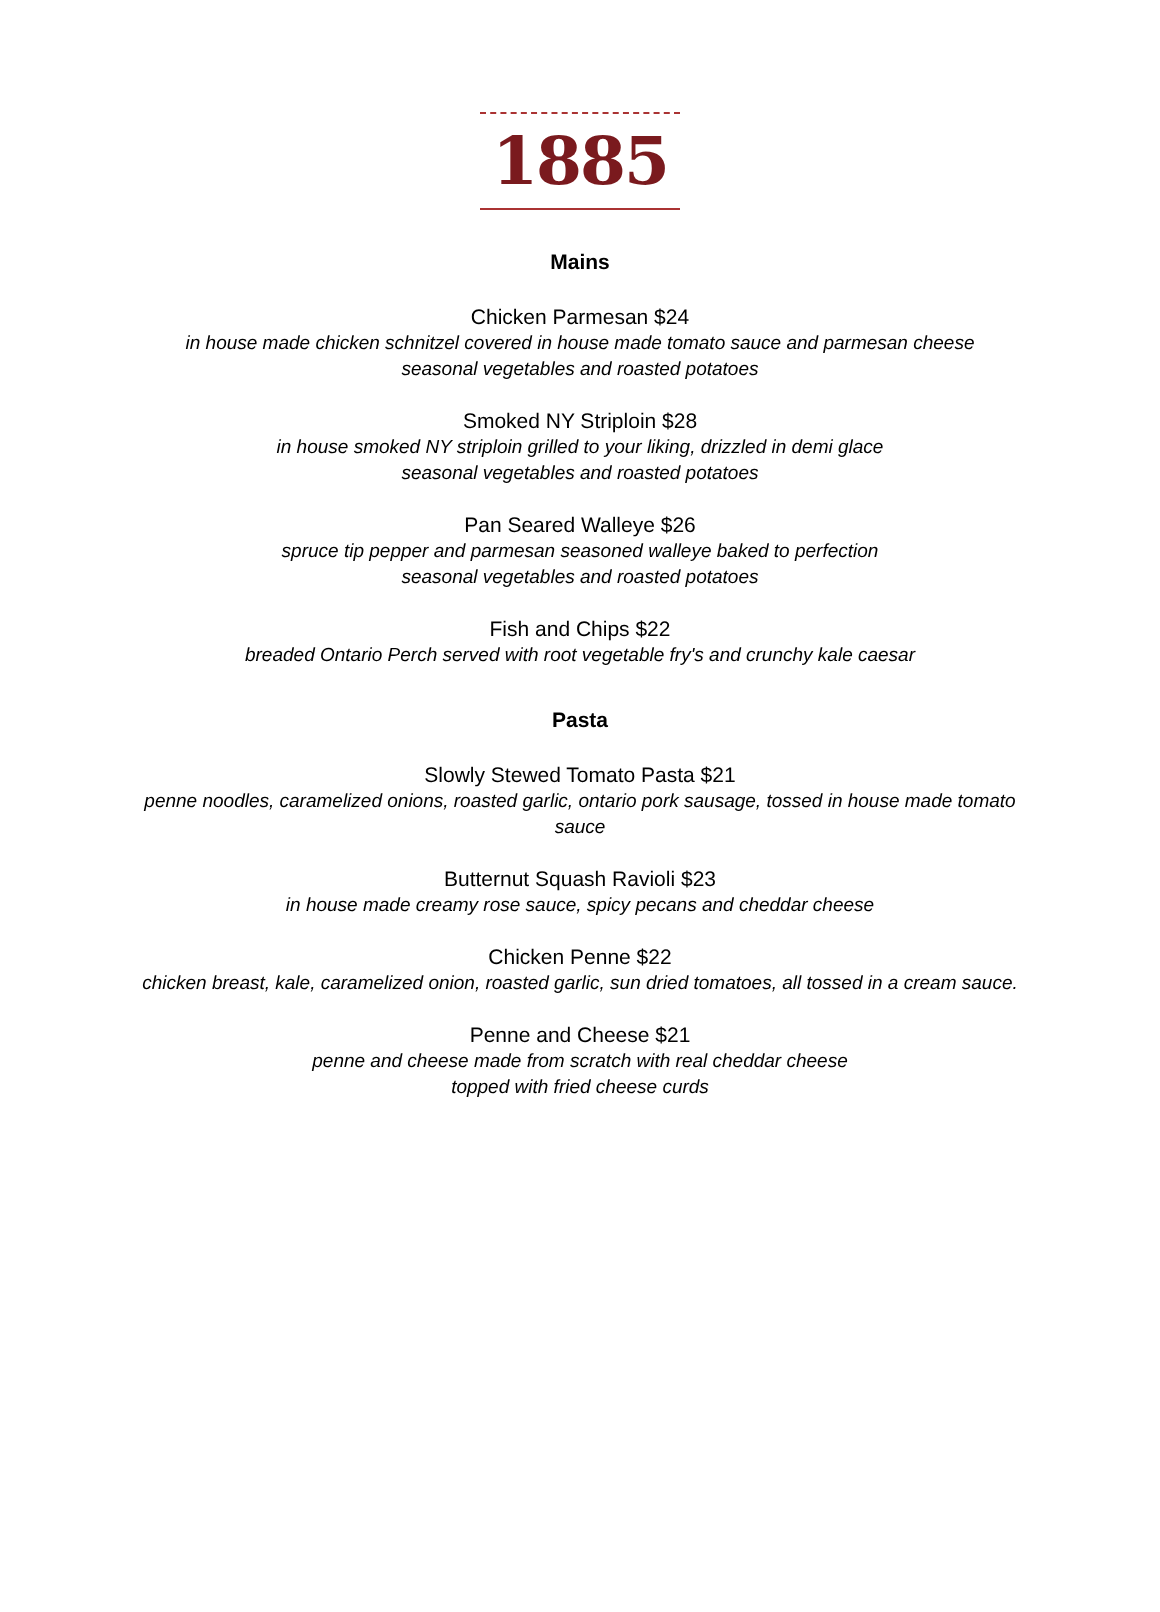1885
Mains
Chicken Parmesan $24
in house made chicken schnitzel covered in house made tomato sauce and parmesan cheese
seasonal vegetables and roasted potatoes
Smoked NY Striploin $28
in house smoked NY striploin grilled to your liking, drizzled in demi glace
seasonal vegetables and roasted potatoes
Pan Seared Walleye $26
spruce tip pepper and parmesan seasoned walleye baked to perfection
seasonal vegetables and roasted potatoes
Fish and Chips $22
breaded Ontario Perch served with root vegetable fry's and crunchy kale caesar
Pasta
Slowly Stewed Tomato Pasta $21
penne noodles, caramelized onions, roasted garlic, ontario pork sausage, tossed in house made tomato sauce
Butternut Squash Ravioli $23
in house made creamy rose sauce, spicy pecans and cheddar cheese
Chicken Penne $22
chicken breast, kale, caramelized onion, roasted garlic, sun dried tomatoes, all tossed in a cream sauce.
Penne and Cheese $21
penne and cheese made from scratch with real cheddar cheese
topped with fried cheese curds